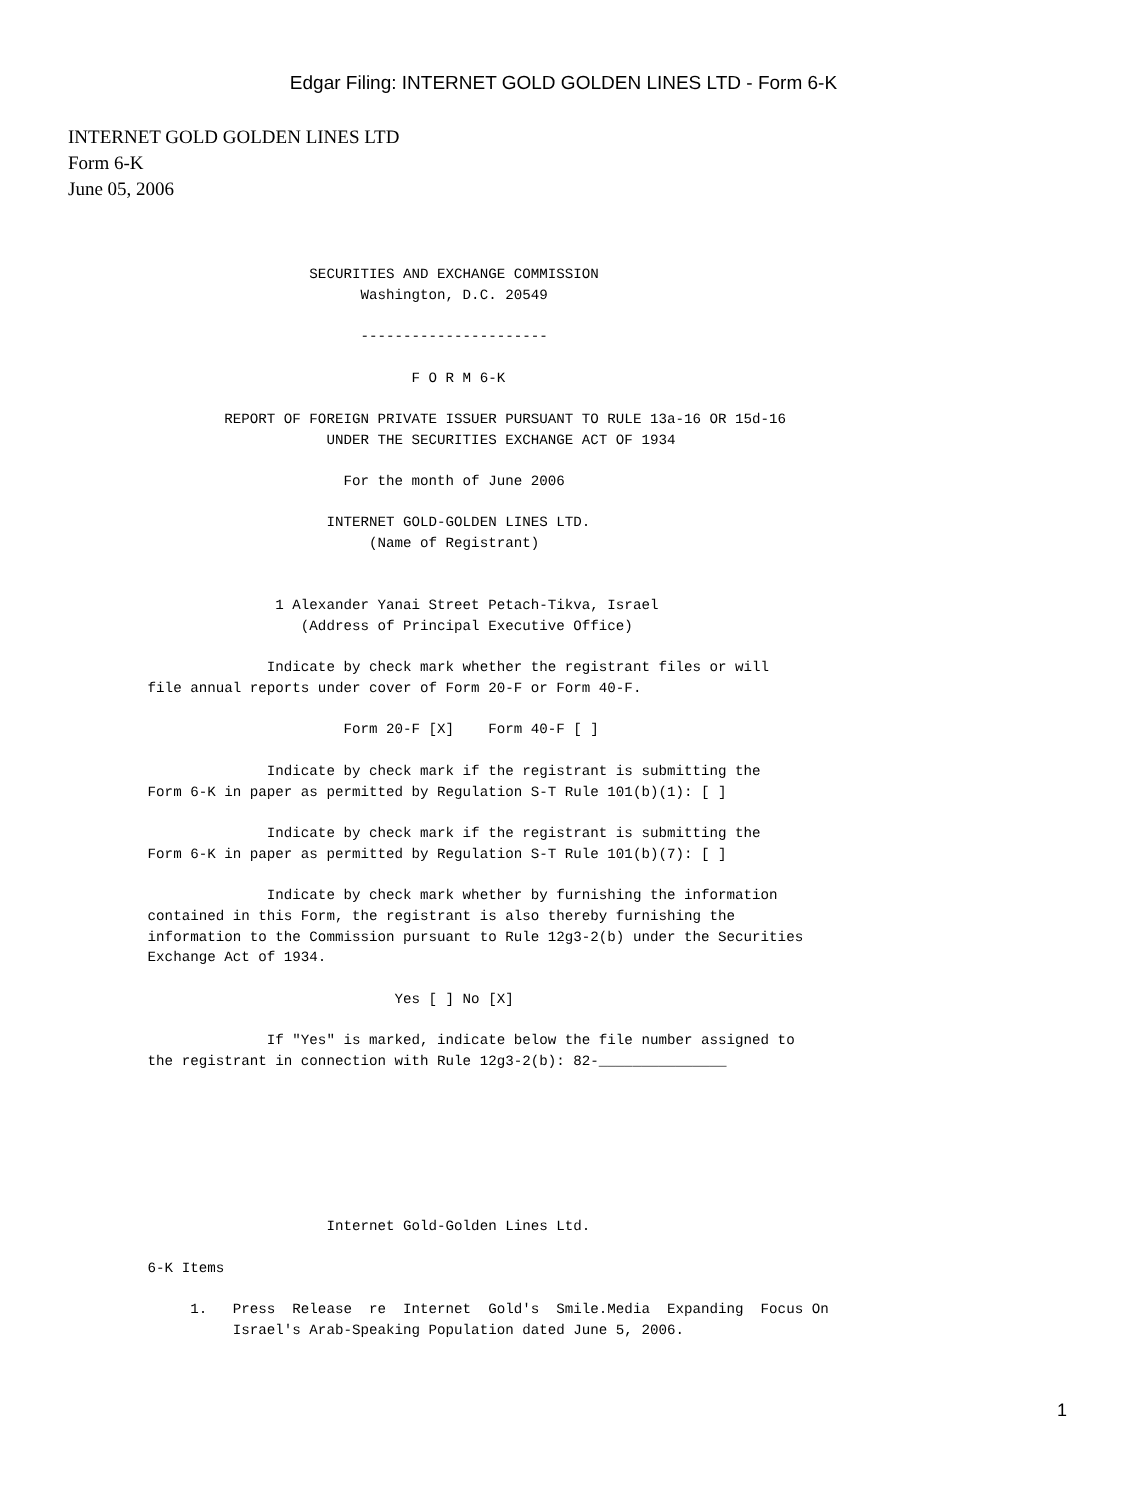Edgar Filing: INTERNET GOLD GOLDEN LINES LTD - Form 6-K
INTERNET GOLD GOLDEN LINES LTD
Form 6-K
June 05, 2006
                          SECURITIES AND EXCHANGE COMMISSION
                                Washington, D.C. 20549

                                ----------------------

                                      F O R M 6-K

                REPORT OF FOREIGN PRIVATE ISSUER PURSUANT TO RULE 13a-16 OR 15d-16
                            UNDER THE SECURITIES EXCHANGE ACT OF 1934

                              For the month of June 2006

                            INTERNET GOLD-GOLDEN LINES LTD.
                                 (Name of Registrant)


                      1 Alexander Yanai Street Petach-Tikva, Israel
                         (Address of Principal Executive Office)

                     Indicate by check mark whether the registrant files or will
       file annual reports under cover of Form 20-F or Form 40-F.

                              Form 20-F [X]    Form 40-F [ ]

                     Indicate by check mark if the registrant is submitting the
       Form 6-K in paper as permitted by Regulation S-T Rule 101(b)(1): [ ]

                     Indicate by check mark if the registrant is submitting the
       Form 6-K in paper as permitted by Regulation S-T Rule 101(b)(7): [ ]

                     Indicate by check mark whether by furnishing the information
       contained in this Form, the registrant is also thereby furnishing the
       information to the Commission pursuant to Rule 12g3-2(b) under the Securities
       Exchange Act of 1934.

                                    Yes [ ] No [X]

                     If "Yes" is marked, indicate below the file number assigned to
       the registrant in connection with Rule 12g3-2(b): 82-_______________







                            Internet Gold-Golden Lines Ltd.

       6-K Items

            1.   Press  Release  re  Internet  Gold's  Smile.Media  Expanding  Focus On
                 Israel's Arab-Speaking Population dated June 5, 2006.
1